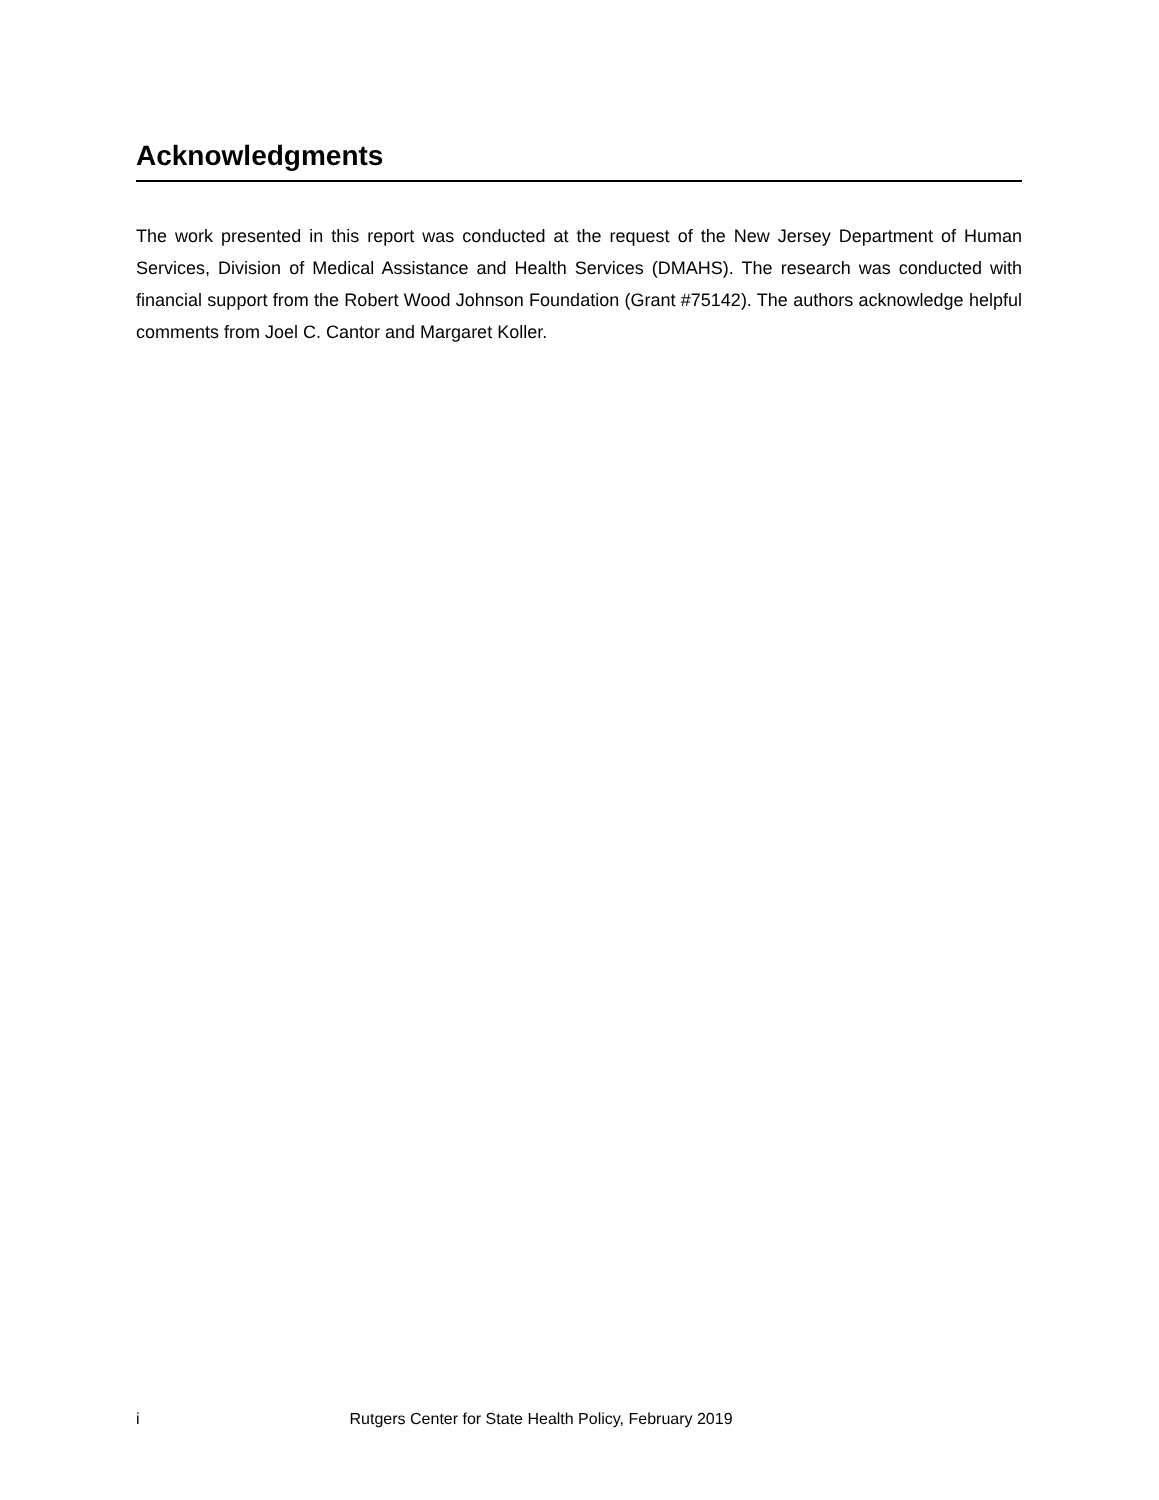Acknowledgments
The work presented in this report was conducted at the request of the New Jersey Department of Human Services, Division of Medical Assistance and Health Services (DMAHS). The research was conducted with financial support from the Robert Wood Johnson Foundation (Grant #75142). The authors acknowledge helpful comments from Joel C. Cantor and Margaret Koller.
i Rutgers Center for State Health Policy, February 2019